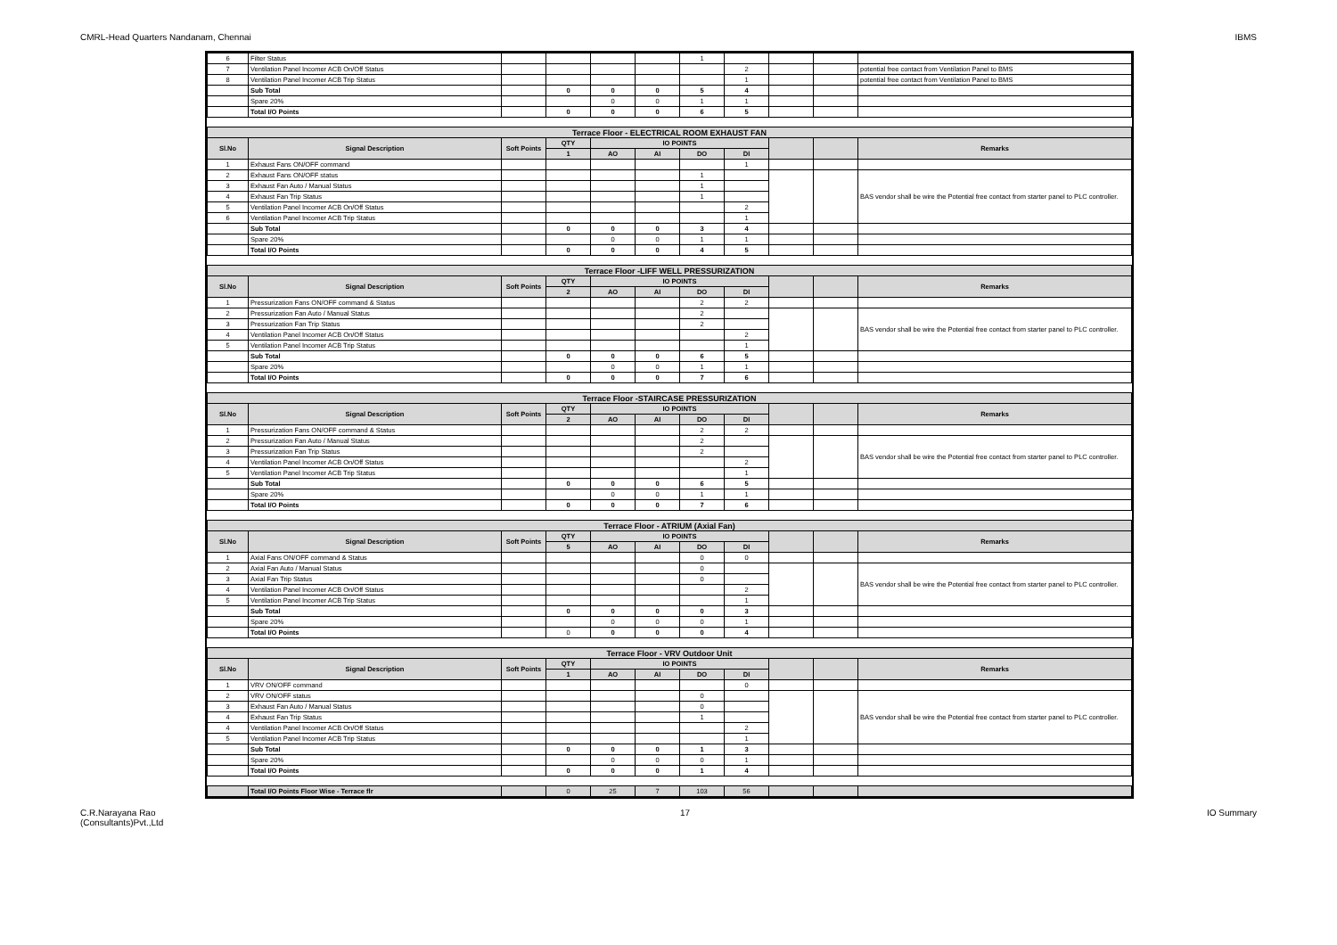CMRL-Head Quarters Nandanam, Chennai IBMS
| 6 | Filter Status | | | | | 1 | | | | |
| 7 | Ventilation Panel Incomer ACB On/Off Status | | | | | | 2 | | | potential free contact from Ventilation Panel to BMS |
| 8 | Ventilation Panel Incomer ACB Trip Status | | | | | | 1 | | | potential free contact from Ventilation Panel to BMS |
| | Sub Total | | 0 | 0 | 0 | 5 | 4 | | | |
| | Spare 20% | | | 0 | 0 | 1 | 1 | | | |
| | Total I/O Points | | 0 | 0 | 0 | 6 | 5 | | | |
| Terrace Floor - ELECTRICAL ROOM EXHAUST FAN | | | | | | | | | | |
| Sl.No | Signal Description | Soft Points | QTY | IO POINTS | | | | | | Remarks |
| | | | 1 | AO | AI | DO | DI | | | |
| 1 | Exhaust Fans ON/OFF command | | | | | | 1 | | | |
| 2 | Exhaust Fans ON/OFF status | | | | | 1 | | | | BAS vendor shall be wire the Potential free contact from starter panel to PLC controller. |
| 3 | Exhaust Fan Auto / Manual Status | | | | | 1 | | | | |
| 4 | Exhaust Fan Trip Status | | | | | 1 | | | | |
| 5 | Ventilation Panel Incomer ACB On/Off Status | | | | | | 2 | | | |
| 6 | Ventilation Panel Incomer ACB Trip Status | | | | | | 1 | | | |
| | Sub Total | | 0 | 0 | 0 | 3 | 4 | | | |
| | Spare 20% | | | 0 | 0 | 1 | 1 | | | |
| | Total I/O Points | | 0 | 0 | 0 | 4 | 5 | | | |
| Terrace Floor -LIFF WELL PRESSURIZATION | | | | | | | | | | |
| Sl.No | Signal Description | Soft Points | QTY | IO POINTS | | | | | | Remarks |
| | | | 2 | AO | AI | DO | DI | | | |
| 1 | Pressurization Fans ON/OFF command & Status | | | | | 2 | 2 | | | |
| 2 | Pressurization Fan Auto / Manual Status | | | | | 2 | | | | BAS vendor shall be wire the Potential free contact from starter panel to PLC controller. |
| 3 | Pressurization Fan Trip Status | | | | | 2 | | | | |
| 4 | Ventilation Panel Incomer ACB On/Off Status | | | | | | 2 | | | |
| 5 | Ventilation Panel Incomer ACB Trip Status | | | | | | 1 | | | |
| | Sub Total | | 0 | 0 | 0 | 6 | 5 | | | |
| | Spare 20% | | | 0 | 0 | 1 | 1 | | | |
| | Total I/O Points | | 0 | 0 | 0 | 7 | 6 | | | |
| Terrace Floor -STAIRCASE PRESSURIZATION | | | | | | | | | | |
| Sl.No | Signal Description | Soft Points | QTY | IO POINTS | | | | | | Remarks |
| | | | 2 | AO | AI | DO | DI | | | |
| 1 | Pressurization Fans ON/OFF command & Status | | | | | 2 | 2 | | | |
| 2 | Pressurization Fan Auto / Manual Status | | | | | 2 | | | | BAS vendor shall be wire the Potential free contact from starter panel to PLC controller. |
| 3 | Pressurization Fan Trip Status | | | | | 2 | | | | |
| 4 | Ventilation Panel Incomer ACB On/Off Status | | | | | | 2 | | | |
| 5 | Ventilation Panel Incomer ACB Trip Status | | | | | | 1 | | | |
| | Sub Total | | 0 | 0 | 0 | 6 | 5 | | | |
| | Spare 20% | | | 0 | 0 | 1 | 1 | | | |
| | Total I/O Points | | 0 | 0 | 0 | 7 | 6 | | | |
| Terrace Floor - ATRIUM (Axial Fan) | | | | | | | | | | |
| Sl.No | Signal Description | Soft Points | QTY | IO POINTS | | | | | | Remarks |
| | | | 5 | AO | AI | DO | DI | | | |
| 1 | Axial Fans ON/OFF command & Status | | | | | 0 | 0 | | | |
| 2 | Axial Fan Auto / Manual Status | | | | | 0 | | | | BAS vendor shall be wire the Potential free contact from starter panel to PLC controller. |
| 3 | Axial Fan Trip Status | | | | | 0 | | | | |
| 4 | Ventilation Panel Incomer ACB On/Off Status | | | | | | 2 | | | |
| 5 | Ventilation Panel Incomer ACB Trip Status | | | | | | 1 | | | |
| | Sub Total | | 0 | 0 | 0 | 0 | 3 | | | |
| | Spare 20% | | | 0 | 0 | 0 | 1 | | | |
| | Total I/O Points | | 0 | 0 | 0 | 0 | 4 | | | |
| Terrace Floor - VRV Outdoor Unit | | | | | | | | | | |
| Sl.No | Signal Description | Soft Points | QTY | IO POINTS | | | | | | Remarks |
| | | | 1 | AO | AI | DO | DI | | | |
| 1 | VRV ON/OFF command | | | | | | 0 | | | |
| 2 | VRV ON/OFF status | | | | | 0 | | | | BAS vendor shall be wire the Potential free contact from starter panel to PLC controller. |
| 3 | Exhaust Fan Auto / Manual Status | | | | | 0 | | | | |
| 4 | Exhaust Fan Trip Status | | | | | 1 | | | | |
| 4 | Ventilation Panel Incomer ACB On/Off Status | | | | | | 2 | | | |
| 5 | Ventilation Panel Incomer ACB Trip Status | | | | | | 1 | | | |
| | Sub Total | | 0 | 0 | 0 | 1 | 3 | | | |
| | Spare 20% | | | 0 | 0 | 0 | 1 | | | |
| | Total I/O Points | | 0 | 0 | 0 | 1 | 4 | | | |
| | Total I/O Points Floor Wise - Terrace flr | | 0 | 25 | 7 | 103 | 56 | | | |
C.R.Narayana Rao
(Consultants)Pvt.,Ltd 17 IO Summary